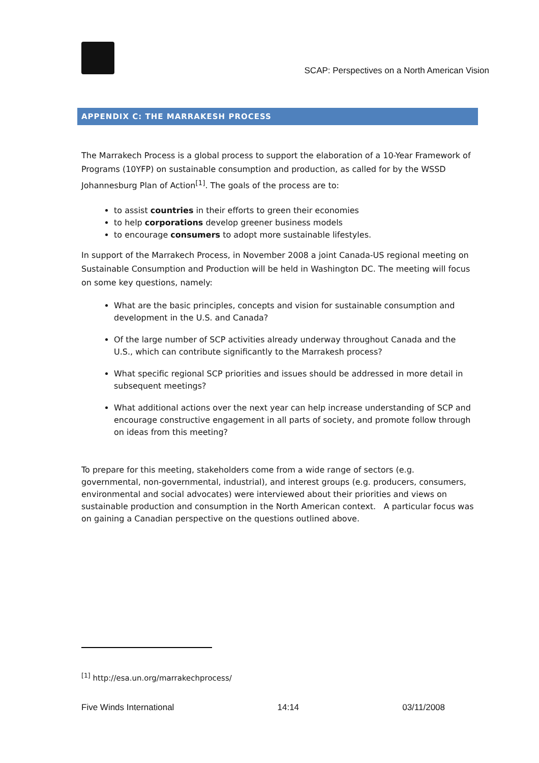SCAP: Perspectives on a North American Vision
APPENDIX C: THE MARRAKESH PROCESS
The Marrakech Process is a global process to support the elaboration of a 10-Year Framework of Programs (10YFP) on sustainable consumption and production, as called for by the WSSD Johannesburg Plan of Action<sup>[1]</sup>. The goals of the process are to:
to assist countries in their efforts to green their economies
to help corporations develop greener business models
to encourage consumers to adopt more sustainable lifestyles.
In support of the Marrakech Process, in November 2008 a joint Canada-US regional meeting on Sustainable Consumption and Production will be held in Washington DC. The meeting will focus on some key questions, namely:
What are the basic principles, concepts and vision for sustainable consumption and development in the U.S. and Canada?
Of the large number of SCP activities already underway throughout Canada and the U.S., which can contribute significantly to the Marrakesh process?
What specific regional SCP priorities and issues should be addressed in more detail in subsequent meetings?
What additional actions over the next year can help increase understanding of SCP and encourage constructive engagement in all parts of society, and promote follow through on ideas from this meeting?
To prepare for this meeting, stakeholders come from a wide range of sectors (e.g. governmental, non-governmental, industrial), and interest groups (e.g. producers, consumers, environmental and social advocates) were interviewed about their priorities and views on sustainable production and consumption in the North American context. A particular focus was on gaining a Canadian perspective on the questions outlined above.
<sup>[1]</sup> http://esa.un.org/marrakechprocess/
Five Winds International 14:14 03/11/2008